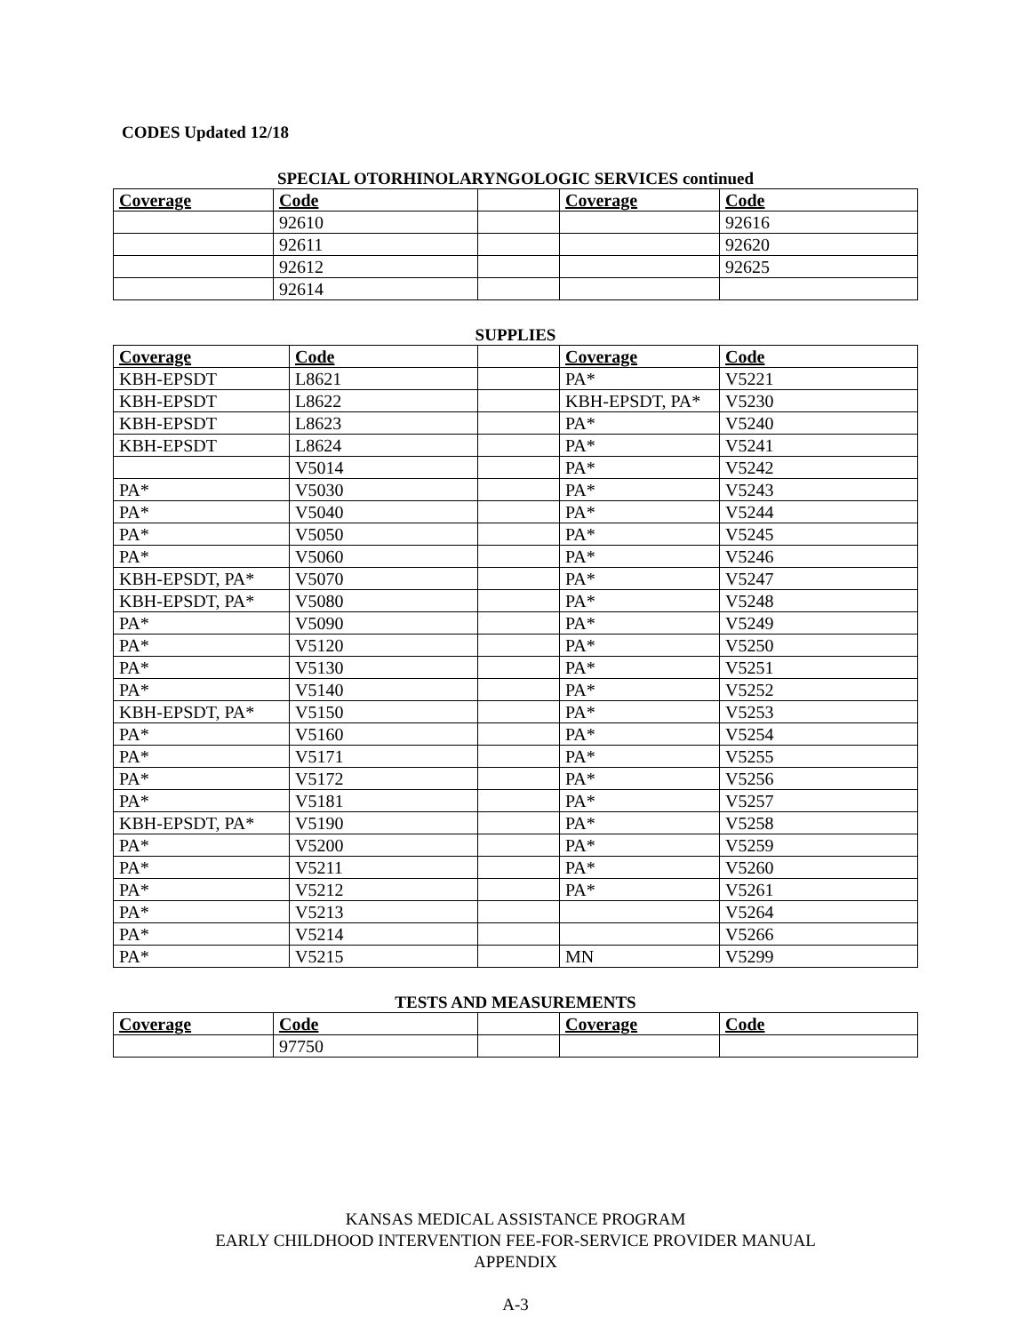CODES Updated 12/18
SPECIAL OTORHINOLARYNGOLOGIC SERVICES continued
| Coverage | Code | | Coverage | Code |
| --- | --- | --- | --- | --- |
| | 92610 | | | 92616 |
| | 92611 | | | 92620 |
| | 92612 | | | 92625 |
| | 92614 | | | |
SUPPLIES
| Coverage | Code | | Coverage | Code |
| --- | --- | --- | --- | --- |
| KBH-EPSDT | L8621 | | PA* | V5221 |
| KBH-EPSDT | L8622 | | KBH-EPSDT, PA* | V5230 |
| KBH-EPSDT | L8623 | | PA* | V5240 |
| KBH-EPSDT | L8624 | | PA* | V5241 |
| | V5014 | | PA* | V5242 |
| PA* | V5030 | | PA* | V5243 |
| PA* | V5040 | | PA* | V5244 |
| PA* | V5050 | | PA* | V5245 |
| PA* | V5060 | | PA* | V5246 |
| KBH-EPSDT, PA* | V5070 | | PA* | V5247 |
| KBH-EPSDT, PA* | V5080 | | PA* | V5248 |
| PA* | V5090 | | PA* | V5249 |
| PA* | V5120 | | PA* | V5250 |
| PA* | V5130 | | PA* | V5251 |
| PA* | V5140 | | PA* | V5252 |
| KBH-EPSDT, PA* | V5150 | | PA* | V5253 |
| PA* | V5160 | | PA* | V5254 |
| PA* | V5171 | | PA* | V5255 |
| PA* | V5172 | | PA* | V5256 |
| PA* | V5181 | | PA* | V5257 |
| KBH-EPSDT, PA* | V5190 | | PA* | V5258 |
| PA* | V5200 | | PA* | V5259 |
| PA* | V5211 | | PA* | V5260 |
| PA* | V5212 | | PA* | V5261 |
| PA* | V5213 | | | V5264 |
| PA* | V5214 | | | V5266 |
| PA* | V5215 | | MN | V5299 |
TESTS AND MEASUREMENTS
| Coverage | Code | | Coverage | Code |
| --- | --- | --- | --- | --- |
| | 97750 | | | |
KANSAS MEDICAL ASSISTANCE PROGRAM
EARLY CHILDHOOD INTERVENTION FEE-FOR-SERVICE PROVIDER MANUAL
APPENDIX
A-3